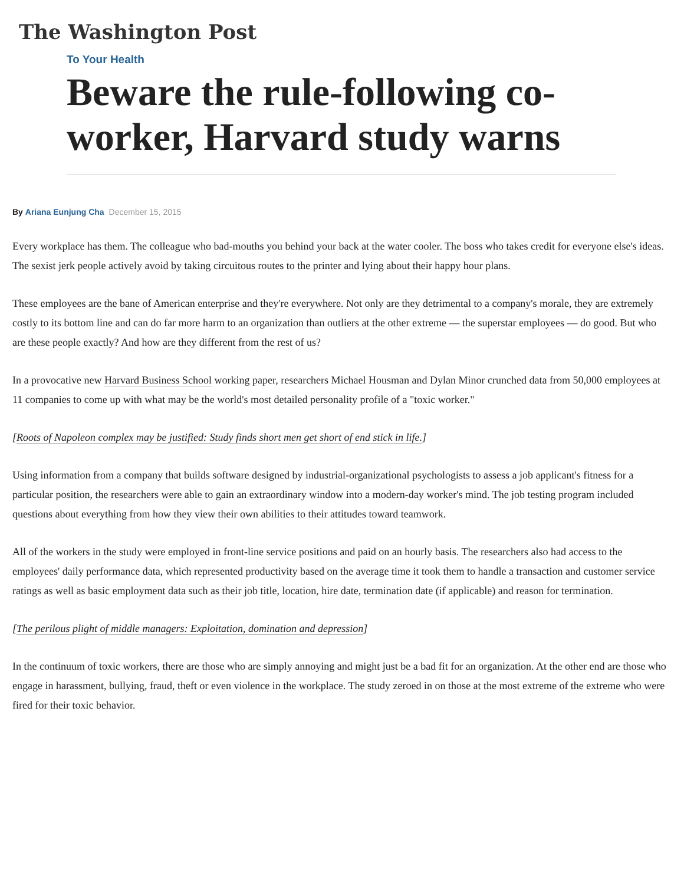The Washington Post
To Your Health
Beware the rule-following co-worker, Harvard study warns
By Ariana Eunjung Cha December 15, 2015
Every workplace has them. The colleague who bad-mouths you behind your back at the water cooler. The boss who takes credit for everyone else's ideas. The sexist jerk people actively avoid by taking circuitous routes to the printer and lying about their happy hour plans.
These employees are the bane of American enterprise and they're everywhere. Not only are they detrimental to a company's morale, they are extremely costly to its bottom line and can do far more harm to an organization than outliers at the other extreme — the superstar employees — do good. But who are these people exactly? And how are they different from the rest of us?
In a provocative new Harvard Business School working paper, researchers Michael Housman and Dylan Minor crunched data from 50,000 employees at 11 companies to come up with what may be the world's most detailed personality profile of a "toxic worker."
[Roots of Napoleon complex may be justified: Study finds short men get short of end stick in life.]
Using information from a company that builds software designed by industrial-organizational psychologists to assess a job applicant's fitness for a particular position, the researchers were able to gain an extraordinary window into a modern-day worker's mind. The job testing program included questions about everything from how they view their own abilities to their attitudes toward teamwork.
All of the workers in the study were employed in front-line service positions and paid on an hourly basis. The researchers also had access to the employees' daily performance data, which represented productivity based on the average time it took them to handle a transaction and customer service ratings as well as basic employment data such as their job title, location, hire date, termination date (if applicable) and reason for termination.
[The perilous plight of middle managers: Exploitation, domination and depression]
In the continuum of toxic workers, there are those who are simply annoying and might just be a bad fit for an organization. At the other end are those who engage in harassment, bullying, fraud, theft or even violence in the workplace. The study zeroed in on those at the most extreme of the extreme who were fired for their toxic behavior.